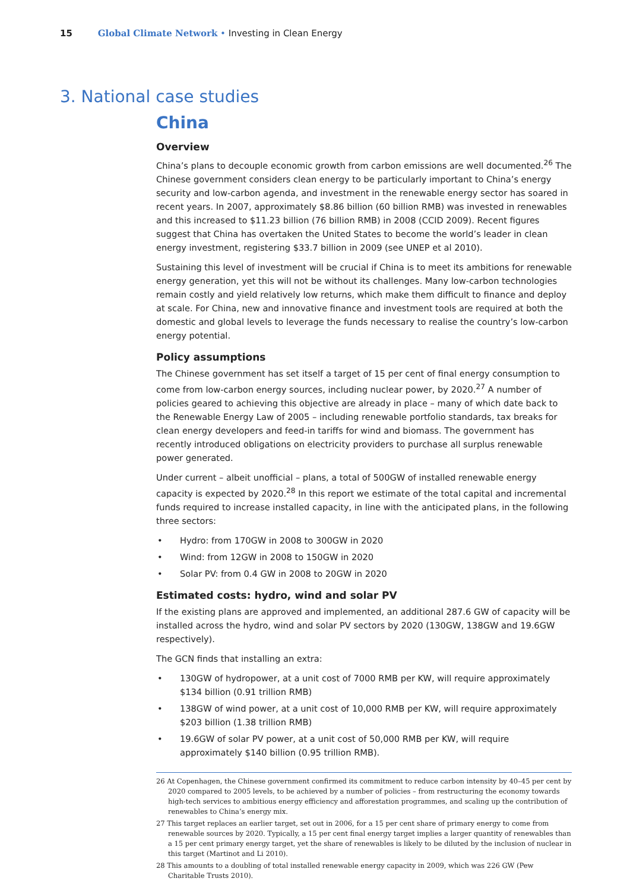15 Global Climate Network • Investing in Clean Energy
3. National case studies
China
Overview
China’s plans to decouple economic growth from carbon emissions are well documented.<sup>26</sup> The Chinese government considers clean energy to be particularly important to China’s energy security and low-carbon agenda, and investment in the renewable energy sector has soared in recent years. In 2007, approximately $8.86 billion (60 billion RMB) was invested in renewables and this increased to $11.23 billion (76 billion RMB) in 2008 (CCID 2009). Recent figures suggest that China has overtaken the United States to become the world’s leader in clean energy investment, registering $33.7 billion in 2009 (see UNEP et al 2010).
Sustaining this level of investment will be crucial if China is to meet its ambitions for renewable energy generation, yet this will not be without its challenges. Many low-carbon technologies remain costly and yield relatively low returns, which make them difficult to finance and deploy at scale. For China, new and innovative finance and investment tools are required at both the domestic and global levels to leverage the funds necessary to realise the country’s low-carbon energy potential.
Policy assumptions
The Chinese government has set itself a target of 15 per cent of final energy consumption to come from low-carbon energy sources, including nuclear power, by 2020.<sup>27</sup> A number of policies geared to achieving this objective are already in place – many of which date back to the Renewable Energy Law of 2005 – including renewable portfolio standards, tax breaks for clean energy developers and feed-in tariffs for wind and biomass. The government has recently introduced obligations on electricity providers to purchase all surplus renewable power generated.
Under current – albeit unofficial – plans, a total of 500GW of installed renewable energy capacity is expected by 2020.<sup>28</sup> In this report we estimate of the total capital and incremental funds required to increase installed capacity, in line with the anticipated plans, in the following three sectors:
• Hydro: from 170GW in 2008 to 300GW in 2020
• Wind: from 12GW in 2008 to 150GW in 2020
• Solar PV: from 0.4 GW in 2008 to 20GW in 2020
Estimated costs: hydro, wind and solar PV
If the existing plans are approved and implemented, an additional 287.6 GW of capacity will be installed across the hydro, wind and solar PV sectors by 2020 (130GW, 138GW and 19.6GW respectively).
The GCN finds that installing an extra:
• 130GW of hydropower, at a unit cost of 7000 RMB per KW, will require approximately $134 billion (0.91 trillion RMB)
• 138GW of wind power, at a unit cost of 10,000 RMB per KW, will require approximately $203 billion (1.38 trillion RMB)
• 19.6GW of solar PV power, at a unit cost of 50,000 RMB per KW, will require approximately $140 billion (0.95 trillion RMB).
26 At Copenhagen, the Chinese government confirmed its commitment to reduce carbon intensity by 40–45 per cent by 2020 compared to 2005 levels, to be achieved by a number of policies – from restructuring the economy towards high-tech services to ambitious energy efficiency and afforestation programmes, and scaling up the contribution of renewables to China’s energy mix.
27 This target replaces an earlier target, set out in 2006, for a 15 per cent share of primary energy to come from renewable sources by 2020. Typically, a 15 per cent final energy target implies a larger quantity of renewables than a 15 per cent primary energy target, yet the share of renewables is likely to be diluted by the inclusion of nuclear in this target (Martinot and Li 2010).
28 This amounts to a doubling of total installed renewable energy capacity in 2009, which was 226 GW (Pew Charitable Trusts 2010).